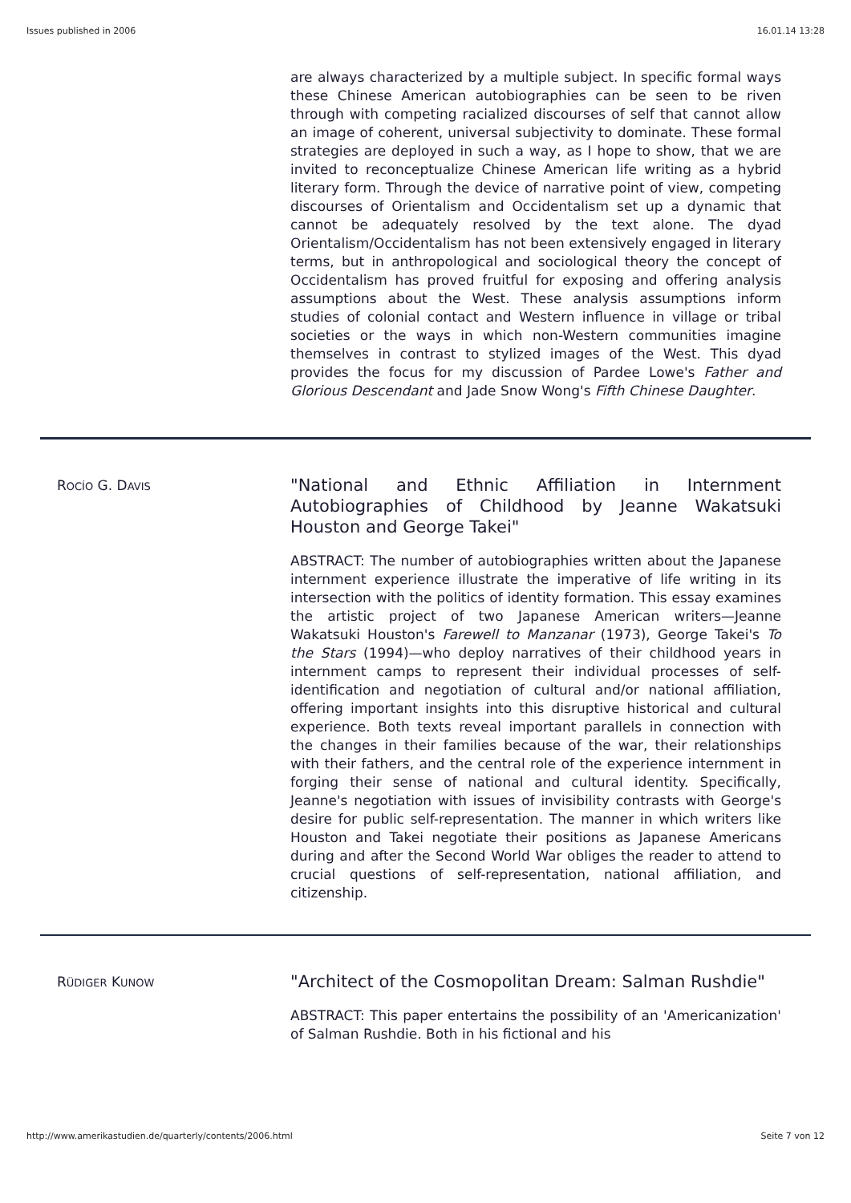Issues published in 2006 16.01.14 13:28
are always characterized by a multiple subject. In specific formal ways these Chinese American autobiographies can be seen to be riven through with competing racialized discourses of self that cannot allow an image of coherent, universal subjectivity to dominate. These formal strategies are deployed in such a way, as I hope to show, that we are invited to reconceptualize Chinese American life writing as a hybrid literary form. Through the device of narrative point of view, competing discourses of Orientalism and Occidentalism set up a dynamic that cannot be adequately resolved by the text alone. The dyad Orientalism/Occidentalism has not been extensively engaged in literary terms, but in anthropological and sociological theory the concept of Occidentalism has proved fruitful for exposing and offering analysis assumptions about the West. These analysis assumptions inform studies of colonial contact and Western influence in village or tribal societies or the ways in which non-Western communities imagine themselves in contrast to stylized images of the West. This dyad provides the focus for my discussion of Pardee Lowe's Father and Glorious Descendant and Jade Snow Wong's Fifth Chinese Daughter.
ROCÍO G. DAVIS
"National and Ethnic Affiliation in Internment Autobiographies of Childhood by Jeanne Wakatsuki Houston and George Takei"
ABSTRACT: The number of autobiographies written about the Japanese internment experience illustrate the imperative of life writing in its intersection with the politics of identity formation. This essay examines the artistic project of two Japanese American writers—Jeanne Wakatsuki Houston's Farewell to Manzanar (1973), George Takei's To the Stars (1994)—who deploy narratives of their childhood years in internment camps to represent their individual processes of self-identification and negotiation of cultural and/or national affiliation, offering important insights into this disruptive historical and cultural experience. Both texts reveal important parallels in connection with the changes in their families because of the war, their relationships with their fathers, and the central role of the experience internment in forging their sense of national and cultural identity. Specifically, Jeanne's negotiation with issues of invisibility contrasts with George's desire for public self-representation. The manner in which writers like Houston and Takei negotiate their positions as Japanese Americans during and after the Second World War obliges the reader to attend to crucial questions of self-representation, national affiliation, and citizenship.
RÜDIGER KUNOW
"Architect of the Cosmopolitan Dream: Salman Rushdie"
ABSTRACT: This paper entertains the possibility of an 'Americanization' of Salman Rushdie. Both in his fictional and his
http://www.amerikastudien.de/quarterly/contents/2006.html Seite 7 von 12